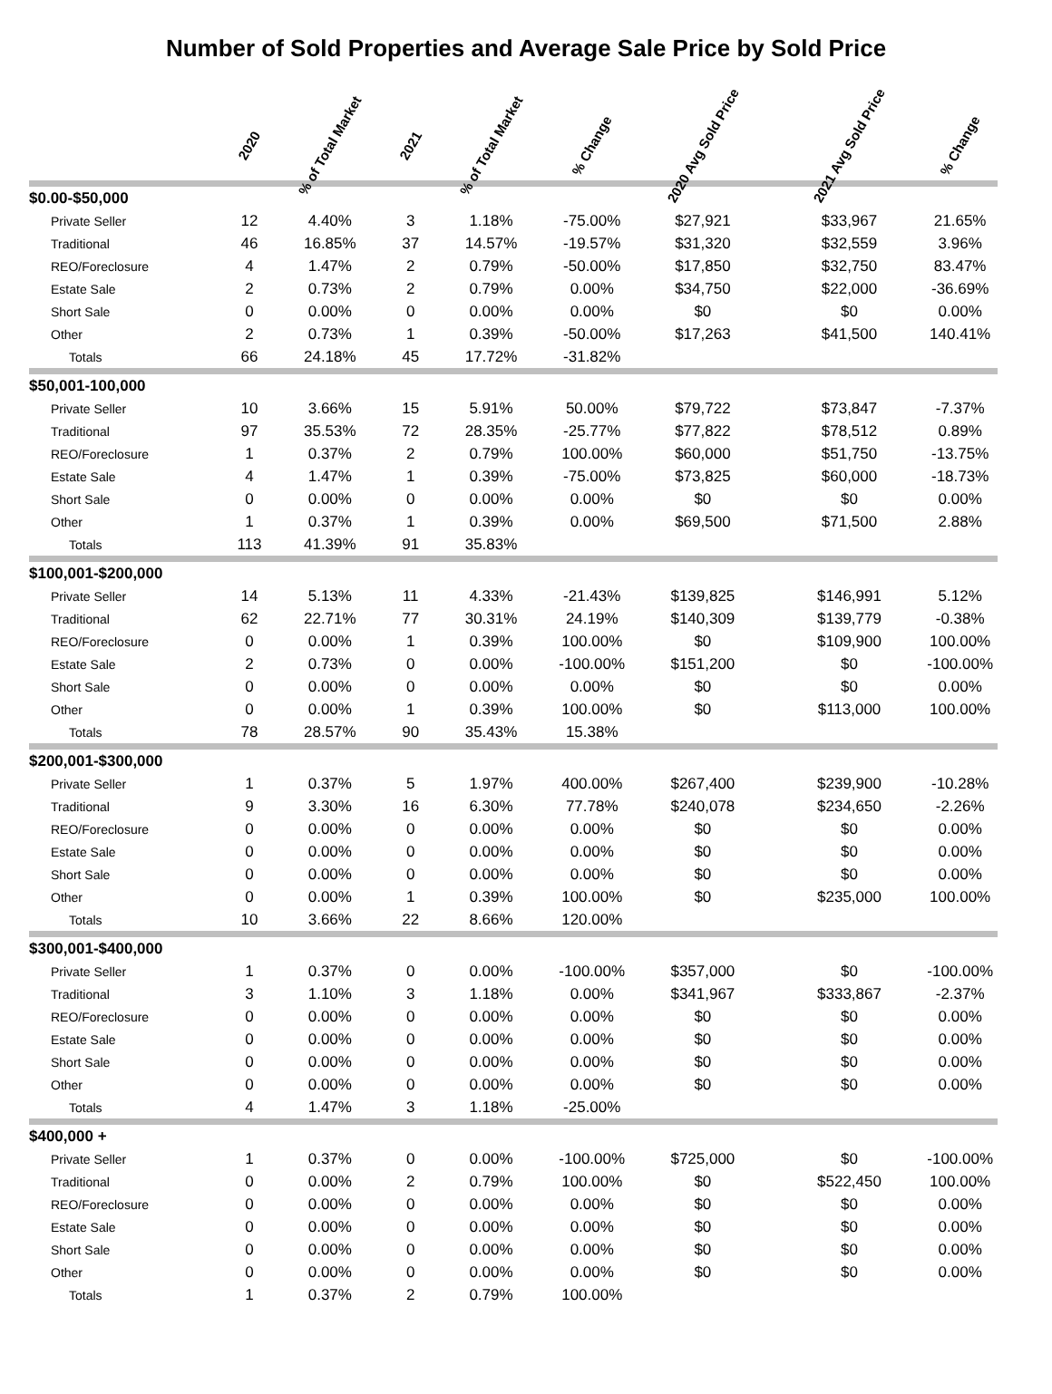Number of Sold Properties and Average Sale Price by Sold Price
| | 2020 | % of Total Market | 2021 | % of Total Market | % Change | 2020 Avg Sold Price | 2021 Avg Sold Price | % Change |
| --- | --- | --- | --- | --- | --- | --- | --- | --- |
| $0.00-$50,000 | | | | | | | | |
| Private Seller | 12 | 4.40% | 3 | 1.18% | -75.00% | $27,921 | $33,967 | 21.65% |
| Traditional | 46 | 16.85% | 37 | 14.57% | -19.57% | $31,320 | $32,559 | 3.96% |
| REO/Foreclosure | 4 | 1.47% | 2 | 0.79% | -50.00% | $17,850 | $32,750 | 83.47% |
| Estate Sale | 2 | 0.73% | 2 | 0.79% | 0.00% | $34,750 | $22,000 | -36.69% |
| Short Sale | 0 | 0.00% | 0 | 0.00% | 0.00% | $0 | $0 | 0.00% |
| Other | 2 | 0.73% | 1 | 0.39% | -50.00% | $17,263 | $41,500 | 140.41% |
| Totals | 66 | 24.18% | 45 | 17.72% | -31.82% | | | |
| $50,001-100,000 | | | | | | | | |
| Private Seller | 10 | 3.66% | 15 | 5.91% | 50.00% | $79,722 | $73,847 | -7.37% |
| Traditional | 97 | 35.53% | 72 | 28.35% | -25.77% | $77,822 | $78,512 | 0.89% |
| REO/Foreclosure | 1 | 0.37% | 2 | 0.79% | 100.00% | $60,000 | $51,750 | -13.75% |
| Estate Sale | 4 | 1.47% | 1 | 0.39% | -75.00% | $73,825 | $60,000 | -18.73% |
| Short Sale | 0 | 0.00% | 0 | 0.00% | 0.00% | $0 | $0 | 0.00% |
| Other | 1 | 0.37% | 1 | 0.39% | 0.00% | $69,500 | $71,500 | 2.88% |
| Totals | 113 | 41.39% | 91 | 35.83% | | | | |
| $100,001-$200,000 | | | | | | | | |
| Private Seller | 14 | 5.13% | 11 | 4.33% | -21.43% | $139,825 | $146,991 | 5.12% |
| Traditional | 62 | 22.71% | 77 | 30.31% | 24.19% | $140,309 | $139,779 | -0.38% |
| REO/Foreclosure | 0 | 0.00% | 1 | 0.39% | 100.00% | $0 | $109,900 | 100.00% |
| Estate Sale | 2 | 0.73% | 0 | 0.00% | -100.00% | $151,200 | $0 | -100.00% |
| Short Sale | 0 | 0.00% | 0 | 0.00% | 0.00% | $0 | $0 | 0.00% |
| Other | 0 | 0.00% | 1 | 0.39% | 100.00% | $0 | $113,000 | 100.00% |
| Totals | 78 | 28.57% | 90 | 35.43% | 15.38% | | | |
| $200,001-$300,000 | | | | | | | | |
| Private Seller | 1 | 0.37% | 5 | 1.97% | 400.00% | $267,400 | $239,900 | -10.28% |
| Traditional | 9 | 3.30% | 16 | 6.30% | 77.78% | $240,078 | $234,650 | -2.26% |
| REO/Foreclosure | 0 | 0.00% | 0 | 0.00% | 0.00% | $0 | $0 | 0.00% |
| Estate Sale | 0 | 0.00% | 0 | 0.00% | 0.00% | $0 | $0 | 0.00% |
| Short Sale | 0 | 0.00% | 0 | 0.00% | 0.00% | $0 | $0 | 0.00% |
| Other | 0 | 0.00% | 1 | 0.39% | 100.00% | $0 | $235,000 | 100.00% |
| Totals | 10 | 3.66% | 22 | 8.66% | 120.00% | | | |
| $300,001-$400,000 | | | | | | | | |
| Private Seller | 1 | 0.37% | 0 | 0.00% | -100.00% | $357,000 | $0 | -100.00% |
| Traditional | 3 | 1.10% | 3 | 1.18% | 0.00% | $341,967 | $333,867 | -2.37% |
| REO/Foreclosure | 0 | 0.00% | 0 | 0.00% | 0.00% | $0 | $0 | 0.00% |
| Estate Sale | 0 | 0.00% | 0 | 0.00% | 0.00% | $0 | $0 | 0.00% |
| Short Sale | 0 | 0.00% | 0 | 0.00% | 0.00% | $0 | $0 | 0.00% |
| Other | 0 | 0.00% | 0 | 0.00% | 0.00% | $0 | $0 | 0.00% |
| Totals | 4 | 1.47% | 3 | 1.18% | -25.00% | | | |
| $400,000 + | | | | | | | | |
| Private Seller | 1 | 0.37% | 0 | 0.00% | -100.00% | $725,000 | $0 | -100.00% |
| Traditional | 0 | 0.00% | 2 | 0.79% | 100.00% | $0 | $522,450 | 100.00% |
| REO/Foreclosure | 0 | 0.00% | 0 | 0.00% | 0.00% | $0 | $0 | 0.00% |
| Estate Sale | 0 | 0.00% | 0 | 0.00% | 0.00% | $0 | $0 | 0.00% |
| Short Sale | 0 | 0.00% | 0 | 0.00% | 0.00% | $0 | $0 | 0.00% |
| Other | 0 | 0.00% | 0 | 0.00% | 0.00% | $0 | $0 | 0.00% |
| Totals | 1 | 0.37% | 2 | 0.79% | 100.00% | | | |